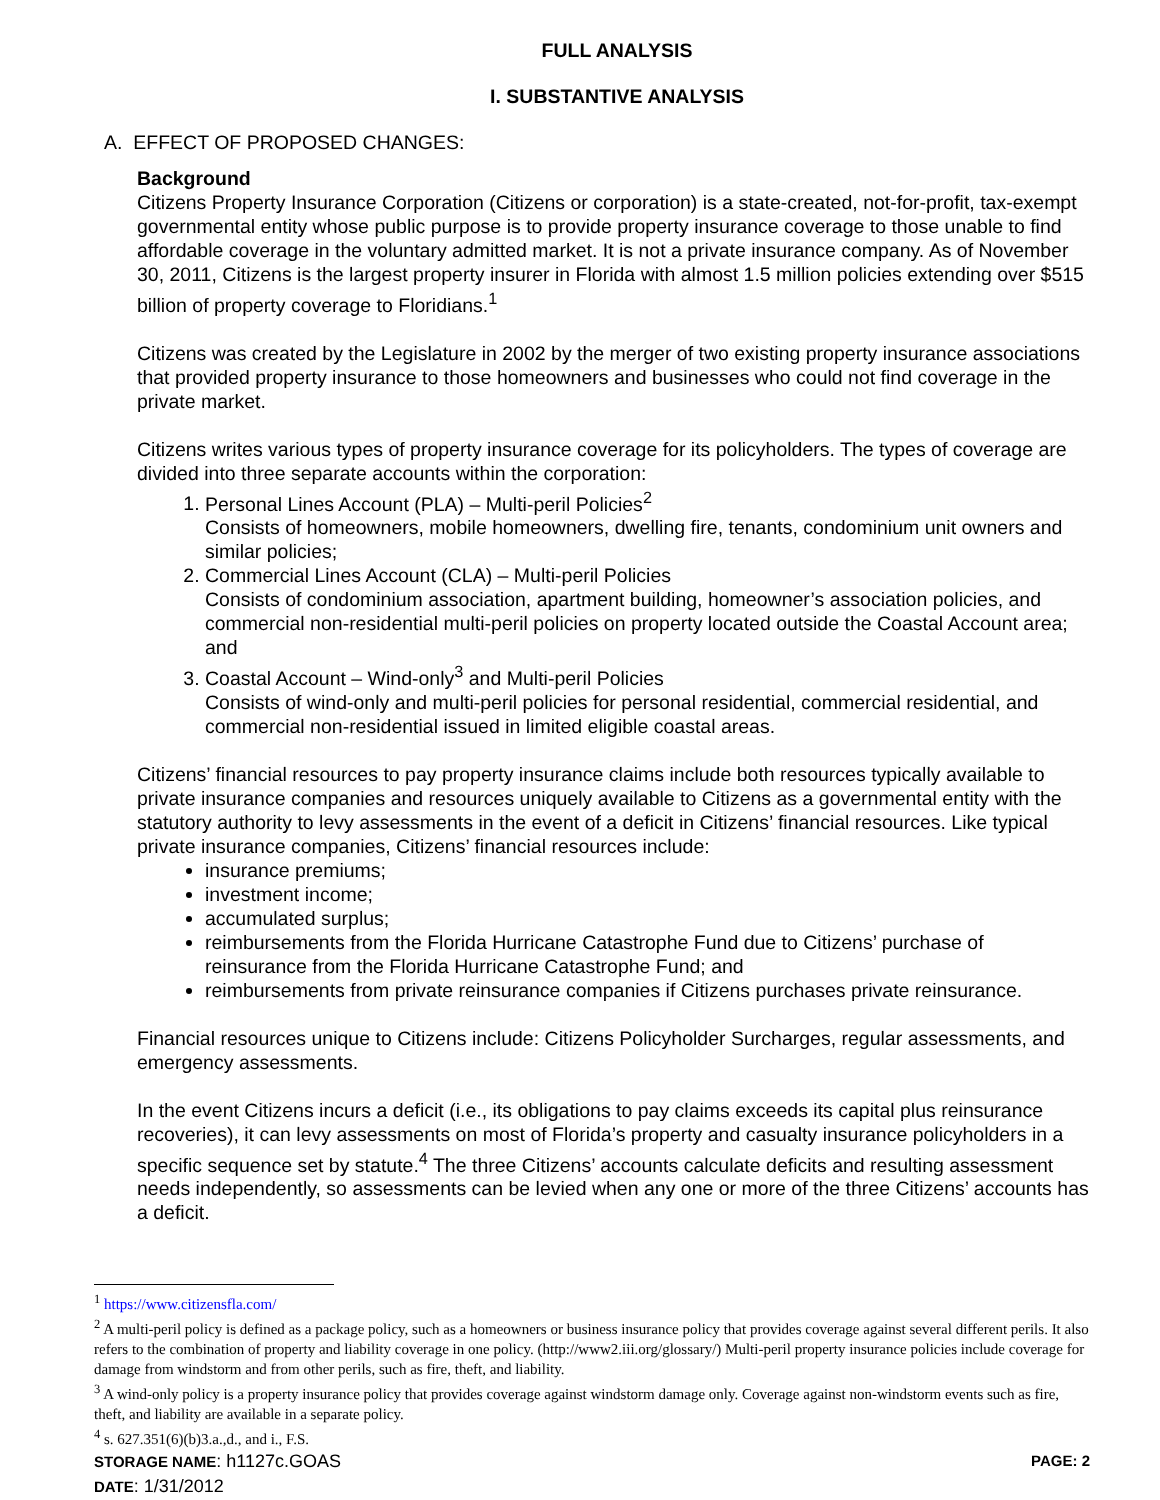FULL ANALYSIS
I. SUBSTANTIVE ANALYSIS
A. EFFECT OF PROPOSED CHANGES:
Background
Citizens Property Insurance Corporation (Citizens or corporation) is a state-created, not-for-profit, tax-exempt governmental entity whose public purpose is to provide property insurance coverage to those unable to find affordable coverage in the voluntary admitted market. It is not a private insurance company. As of November 30, 2011, Citizens is the largest property insurer in Florida with almost 1.5 million policies extending over $515 billion of property coverage to Floridians.<sup>1</sup>
Citizens was created by the Legislature in 2002 by the merger of two existing property insurance associations that provided property insurance to those homeowners and businesses who could not find coverage in the private market.
Citizens writes various types of property insurance coverage for its policyholders. The types of coverage are divided into three separate accounts within the corporation:
1. Personal Lines Account (PLA) – Multi-peril Policies<sup>2</sup>
Consists of homeowners, mobile homeowners, dwelling fire, tenants, condominium unit owners and similar policies;
2. Commercial Lines Account (CLA) – Multi-peril Policies
Consists of condominium association, apartment building, homeowner’s association policies, and commercial non-residential multi-peril policies on property located outside the Coastal Account area; and
3. Coastal Account – Wind-only<sup>3</sup> and Multi-peril Policies
Consists of wind-only and multi-peril policies for personal residential, commercial residential, and commercial non-residential issued in limited eligible coastal areas.
Citizens’ financial resources to pay property insurance claims include both resources typically available to private insurance companies and resources uniquely available to Citizens as a governmental entity with the statutory authority to levy assessments in the event of a deficit in Citizens’ financial resources. Like typical private insurance companies, Citizens’ financial resources include:
insurance premiums;
investment income;
accumulated surplus;
reimbursements from the Florida Hurricane Catastrophe Fund due to Citizens’ purchase of reinsurance from the Florida Hurricane Catastrophe Fund; and
reimbursements from private reinsurance companies if Citizens purchases private reinsurance.
Financial resources unique to Citizens include: Citizens Policyholder Surcharges, regular assessments, and emergency assessments.
In the event Citizens incurs a deficit (i.e., its obligations to pay claims exceeds its capital plus reinsurance recoveries), it can levy assessments on most of Florida’s property and casualty insurance policyholders in a specific sequence set by statute.<sup>4</sup> The three Citizens’ accounts calculate deficits and resulting assessment needs independently, so assessments can be levied when any one or more of the three Citizens’ accounts has a deficit.
<sup>1</sup> https://www.citizensfla.com/
<sup>2</sup> A multi-peril policy is defined as a package policy, such as a homeowners or business insurance policy that provides coverage against several different perils. It also refers to the combination of property and liability coverage in one policy. (http://www2.iii.org/glossary/) Multi-peril property insurance policies include coverage for damage from windstorm and from other perils, such as fire, theft, and liability.
<sup>3</sup> A wind-only policy is a property insurance policy that provides coverage against windstorm damage only. Coverage against non-windstorm events such as fire, theft, and liability are available in a separate policy.
<sup>4</sup> s. 627.351(6)(b)3.a.,d., and i., F.S.
STORAGE NAME: h1127c.GOAS PAGE: 2
DATE: 1/31/2012